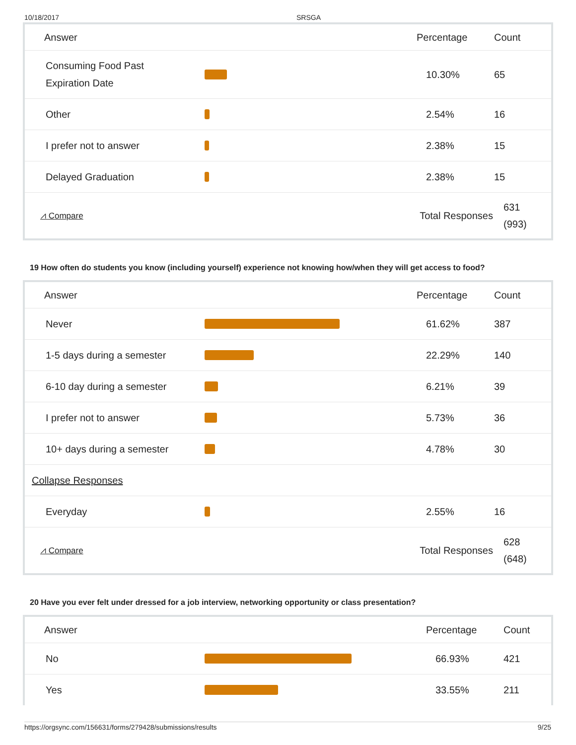10/18/2017 SRSGA
| Answer | | Percentage | Count |
| --- | --- | --- | --- |
| Consuming Food Past Expiration Date | | 10.30% | 65 |
| Other | | 2.54% | 16 |
| I prefer not to answer | | 2.38% | 15 |
| Delayed Graduation | | 2.38% | 15 |
| ⩘ Compare | | Total Responses | 631 (993) |
19 How often do students you know (including yourself) experience not knowing how/when they will get access to food?
| Answer | | Percentage | Count |
| --- | --- | --- | --- |
| Never | | 61.62% | 387 |
| 1-5 days during a semester | | 22.29% | 140 |
| 6-10 day during a semester | | 6.21% | 39 |
| I prefer not to answer | | 5.73% | 36 |
| 10+ days during a semester | | 4.78% | 30 |
| Collapse Responses | | | |
| Everyday | | 2.55% | 16 |
| ⩘ Compare | | Total Responses | 628 (648) |
20 Have you ever felt under dressed for a job interview, networking opportunity or class presentation?
| Answer | | Percentage | Count |
| --- | --- | --- | --- |
| No | | 66.93% | 421 |
| Yes | | 33.55% | 211 |
https://orgsync.com/156631/forms/279428/submissions/results 9/25